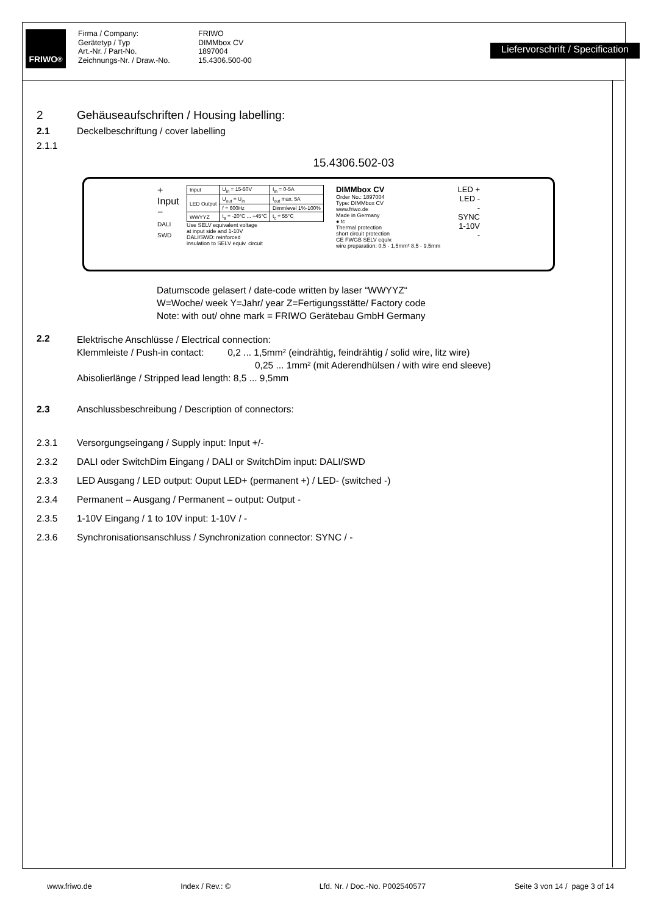FRIWO<sup>®</sup>
Firma / Company:
Gerätetyp / Typ
Art.-Nr. / Part-No.
Zeichnungs-Nr. / Draw.-No.
FRIWO
DIMMbox CV
1897004
15.4306.500-00
Liefervorschrift / Specification
2 Gehäuseaufschriften / Housing labelling:
2.1 Deckelbeschriftung / cover labelling
2.1.1
15.4306.502-03
+ Input
−
DALI SWD
| Input | U<sub>in</sub> = 15-50V | I<sub>in</sub> = 0-5A |
| LED Output | U<sub>out</sub> = U<sub>in</sub> | I<sub>out</sub> max. 5A |
| | f = 600Hz | Dimmlevel 1%-100% |
| WWYYZ | t<sub>a</sub> = -20°C ... +45°C | t<sub>c</sub> = 55°C |
Use SELV equivalent voltage
at input side and 1-10V
DALI/SWD: reinforced
insulation to SELV equiv. circuit
DIMMbox CV
Order No.: 1897004
Type: DIMMbox CV
www.friwo.de
Made in Germany
● tc
Thermal protection
short circuit protection
CE FWGB SELV equiv.
wire preparation: 0,5 - 1,5mm² 8,5 - 9,5mm
LED +
LED -
-
SYNC
1-10V
-
Datumscode gelasert / date-code written by laser “WWYYZ“
W=Woche/ week Y=Jahr/ year Z=Fertigungsstätte/ Factory code
Note: with out/ ohne mark = FRIWO Gerätebau GmbH Germany
2.2
Elektrische Anschlüsse / Electrical connection:
Klemmleiste / Push-in contact: 0,2 ... 1,5mm² (eindrähtig, feindrähtig / solid wire, litz wire)
0,25 ... 1mm² (mit Aderendhülsen / with wire end sleeve)
Abisolierlänge / Stripped lead length: 8,5 ... 9,5mm
2.3 Anschlussbeschreibung / Description of connectors:
2.3.1 Versorgungseingang / Supply input: Input +/-
2.3.2 DALI oder SwitchDim Eingang / DALI or SwitchDim input: DALI/SWD
2.3.3 LED Ausgang / LED output: Ouput LED+ (permanent +) / LED- (switched -)
2.3.4 Permanent – Ausgang / Permanent – output: Output -
2.3.5 1-10V Eingang / 1 to 10V input: 1-10V / -
2.3.6 Synchronisationsanschluss / Synchronization connector: SYNC / -
www.friwo.de Index / Rev.: © Lfd. Nr. / Doc.-No. P002540577 Seite 3 von 14 / page 3 of 14